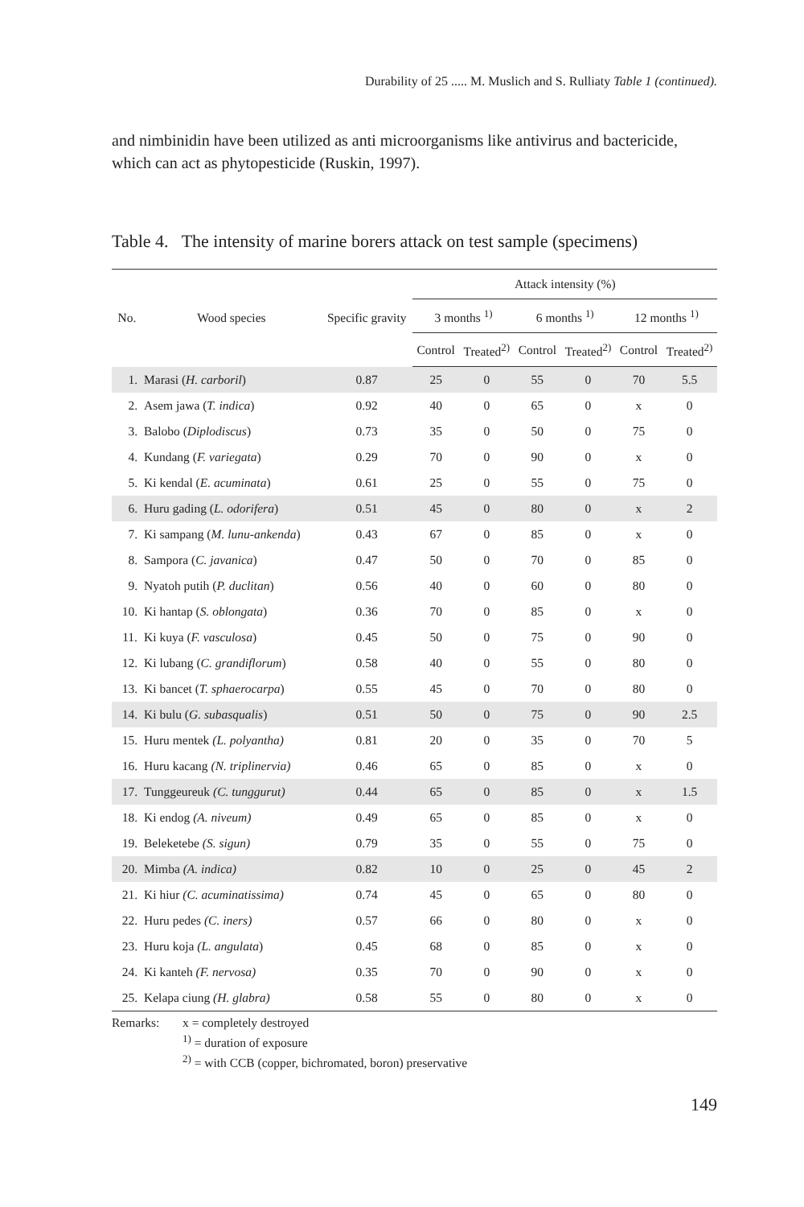Durability of 25 ..... M. Muslich and S. Rulliaty Table 1 (continued).
and nimbinidin have been utilized as anti microorganisms like antivirus and bactericide, which can act as phytopesticide (Ruskin, 1997).
Table 4. The intensity of marine borers attack on test sample (specimens)
| No. | Wood species | Specific gravity | Attack intensity (%) | | | | | |
| --- | --- | --- | --- | --- | --- | --- | --- | --- |
| | | | 3 months <sup>1)</sup> | | 6 months <sup>1)</sup> | | 12 months <sup>1)</sup> | |
| | | | Control | Treated<sup>2)</sup> | Control | Treated<sup>2)</sup> | Control | Treated<sup>2)</sup> |
| 1. | Marasi ( H. carboril ) | 0.87 | 25 | 0 | 55 | 0 | 70 | 5.5 |
| 2. | Asem jawa ( T. indica ) | 0.92 | 40 | 0 | 65 | 0 | x | 0 |
| 3. | Balobo ( Diplodiscus ) | 0.73 | 35 | 0 | 50 | 0 | 75 | 0 |
| 4. | Kundang ( F. variegata ) | 0.29 | 70 | 0 | 90 | 0 | x | 0 |
| 5. | Ki kendal ( E. acuminata ) | 0.61 | 25 | 0 | 55 | 0 | 75 | 0 |
| 6. | Huru gading ( L. odorifera ) | 0.51 | 45 | 0 | 80 | 0 | x | 2 |
| 7. | Ki sampang ( M. lunu-ankenda ) | 0.43 | 67 | 0 | 85 | 0 | x | 0 |
| 8. | Sampora ( C. javanica ) | 0.47 | 50 | 0 | 70 | 0 | 85 | 0 |
| 9. | Nyatoh putih ( P. duclitan ) | 0.56 | 40 | 0 | 60 | 0 | 80 | 0 |
| 10. | Ki hantap ( S. oblongata ) | 0.36 | 70 | 0 | 85 | 0 | x | 0 |
| 11. | Ki kuya ( F. vasculosa ) | 0.45 | 50 | 0 | 75 | 0 | 90 | 0 |
| 12. | Ki lubang ( C. grandiflorum ) | 0.58 | 40 | 0 | 55 | 0 | 80 | 0 |
| 13. | Ki bancet ( T. sphaerocarpa ) | 0.55 | 45 | 0 | 70 | 0 | 80 | 0 |
| 14. | Ki bulu ( G. subasqualis ) | 0.51 | 50 | 0 | 75 | 0 | 90 | 2.5 |
| 15. | Huru mentek (L. polyantha) | 0.81 | 20 | 0 | 35 | 0 | 70 | 5 |
| 16. | Huru kacang (N. triplinervia) | 0.46 | 65 | 0 | 85 | 0 | x | 0 |
| 17. | Tunggeureuk (C. tunggurut) | 0.44 | 65 | 0 | 85 | 0 | x | 1.5 |
| 18. | Ki endog (A. niveum) | 0.49 | 65 | 0 | 85 | 0 | x | 0 |
| 19. | Beleketebe (S. sigun) | 0.79 | 35 | 0 | 55 | 0 | 75 | 0 |
| 20. | Mimba (A. indica) | 0.82 | 10 | 0 | 25 | 0 | 45 | 2 |
| 21. | Ki hiur (C. acuminatissima) | 0.74 | 45 | 0 | 65 | 0 | 80 | 0 |
| 22. | Huru pedes (C. iners) | 0.57 | 66 | 0 | 80 | 0 | x | 0 |
| 23. | Huru koja (L. angulata ) | 0.45 | 68 | 0 | 85 | 0 | x | 0 |
| 24. | Ki kanteh (F. nervosa) | 0.35 | 70 | 0 | 90 | 0 | x | 0 |
| 25. | Kelapa ciung (H. glabra) | 0.58 | 55 | 0 | 80 | 0 | x | 0 |
Remarks: x = completely destroyed
<sup>1)</sup> = duration of exposure
<sup>2)</sup> = with CCB (copper, bichromated, boron) preservative
149